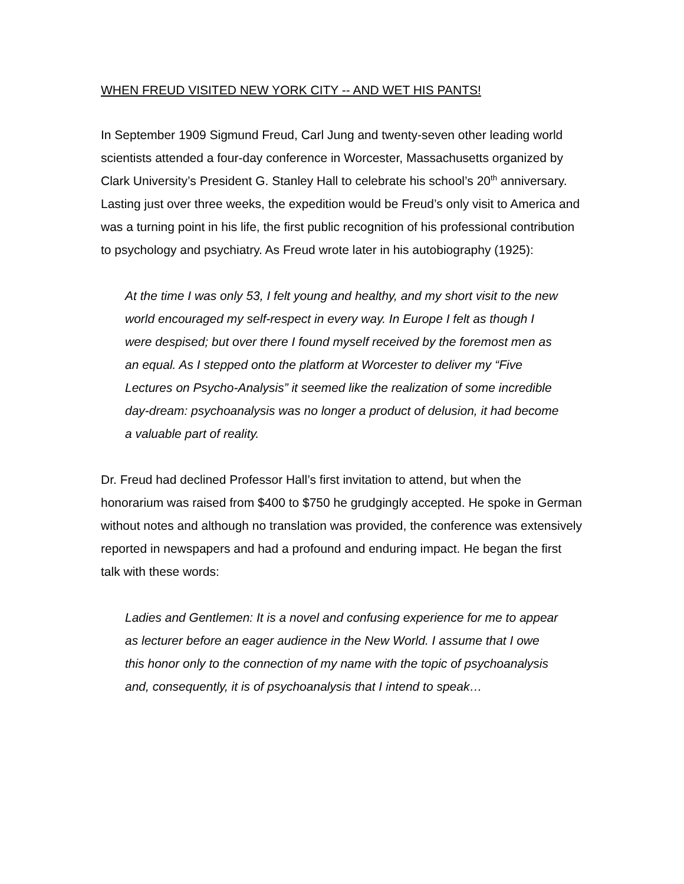WHEN FREUD VISITED NEW YORK CITY -- AND WET HIS PANTS!
In September 1909 Sigmund Freud, Carl Jung and twenty-seven other leading world scientists attended a four-day conference in Worcester, Massachusetts organized by Clark University’s President G. Stanley Hall to celebrate his school’s 20<sup>th</sup> anniversary. Lasting just over three weeks, the expedition would be Freud’s only visit to America and was a turning point in his life, the first public recognition of his professional contribution to psychology and psychiatry. As Freud wrote later in his autobiography (1925):
At the time I was only 53, I felt young and healthy, and my short visit to the new world encouraged my self-respect in every way. In Europe I felt as though I were despised; but over there I found myself received by the foremost men as an equal. As I stepped onto the platform at Worcester to deliver my “Five Lectures on Psycho-Analysis” it seemed like the realization of some incredible day-dream: psychoanalysis was no longer a product of delusion, it had become a valuable part of reality.
Dr. Freud had declined Professor Hall’s first invitation to attend, but when the honorarium was raised from $400 to $750 he grudgingly accepted. He spoke in German without notes and although no translation was provided, the conference was extensively reported in newspapers and had a profound and enduring impact. He began the first talk with these words:
Ladies and Gentlemen: It is a novel and confusing experience for me to appear as lecturer before an eager audience in the New World. I assume that I owe this honor only to the connection of my name with the topic of psychoanalysis and, consequently, it is of psychoanalysis that I intend to speak…